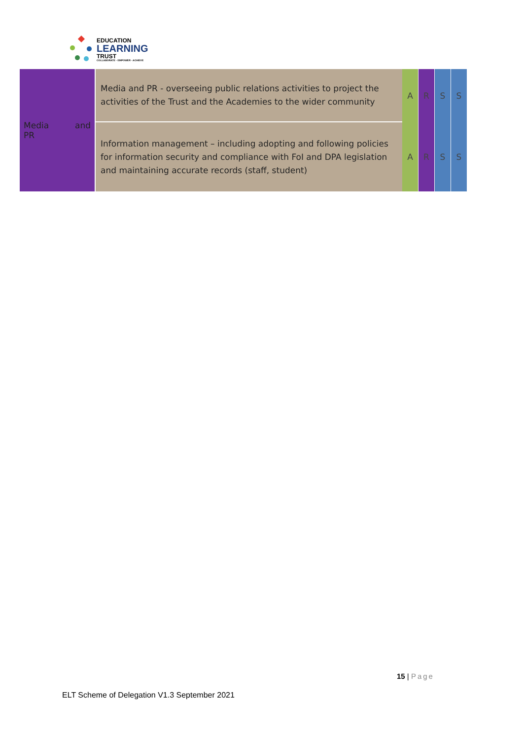EDUCATION
LEARNING
TRUST
COLLABORATE - EMPOWER - ACHIEVE
| Media and PR | Media and PR - overseeing public relations activities to project the activities of the Trust and the Academies to the wider community | A | R | S | S |
| | Information management – including adopting and following policies for information security and compliance with FoI and DPA legislation and maintaining accurate records (staff, student) | A | R | S | S |
15 | Page
ELT Scheme of Delegation V1.3 September 2021